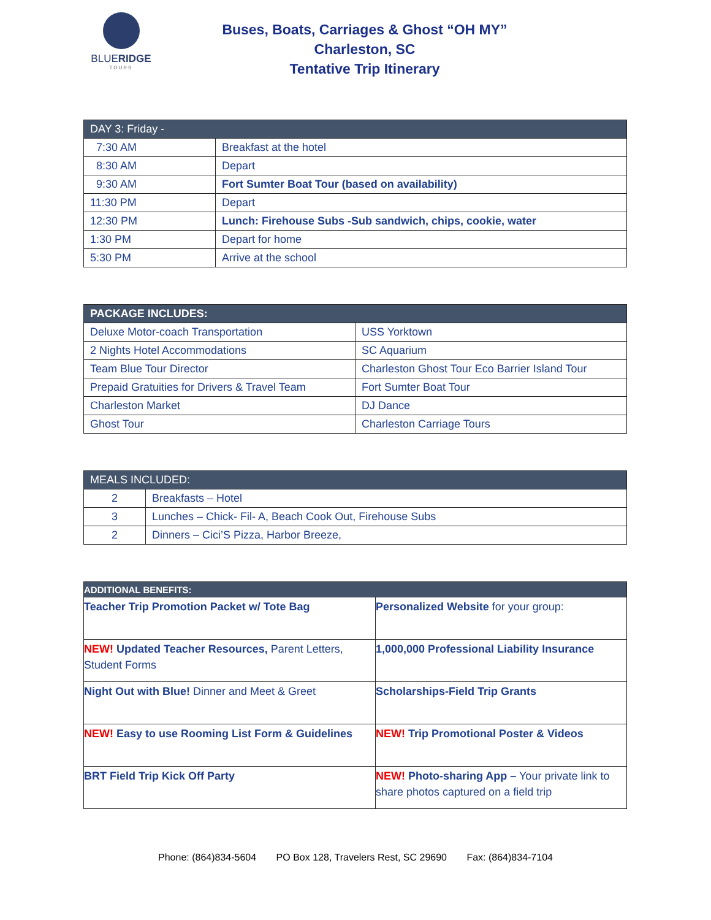BLUERIDGE
TOURS
Buses, Boats, Carriages & Ghost “OH MY”
Charleston, SC
Tentative Trip Itinerary
| DAY 3: Friday - | |
| --- | --- |
| 7:30 AM | Breakfast at the hotel |
| 8:30 AM | Depart |
| 9:30 AM | Fort Sumter Boat Tour (based on availability) |
| 11:30 PM | Depart |
| 12:30 PM | Lunch: Firehouse Subs -Sub sandwich, chips, cookie, water |
| 1:30 PM | Depart for home |
| 5:30 PM | Arrive at the school |
| PACKAGE INCLUDES: | |
| --- | --- |
| Deluxe Motor-coach Transportation | USS Yorktown |
| 2 Nights Hotel Accommodations | SC Aquarium |
| Team Blue Tour Director | Charleston Ghost Tour Eco Barrier Island Tour |
| Prepaid Gratuities for Drivers & Travel Team | Fort Sumter Boat Tour |
| Charleston Market | DJ Dance |
| Ghost Tour | Charleston Carriage Tours |
| MEALS INCLUDED: | |
| --- | --- |
| 2 | Breakfasts – Hotel |
| 3 | Lunches – Chick- Fil- A, Beach Cook Out, Firehouse Subs |
| 2 | Dinners – Cici’S Pizza, Harbor Breeze, |
| ADDITIONAL BENEFITS: | |
| --- | --- |
| Teacher Trip Promotion Packet w/ Tote Bag | Personalized Website for your group: |
| NEW! Updated Teacher Resources, Parent Letters, Student Forms | 1,000,000 Professional Liability Insurance |
| Night Out with Blue! Dinner and Meet & Greet | Scholarships-Field Trip Grants |
| NEW! Easy to use Rooming List Form & Guidelines | NEW! Trip Promotional Poster & Videos |
| BRT Field Trip Kick Off Party | NEW! Photo-sharing App – Your private link to share photos captured on a field trip |
Phone: (864)834-5604 PO Box 128, Travelers Rest, SC 29690 Fax: (864)834-7104